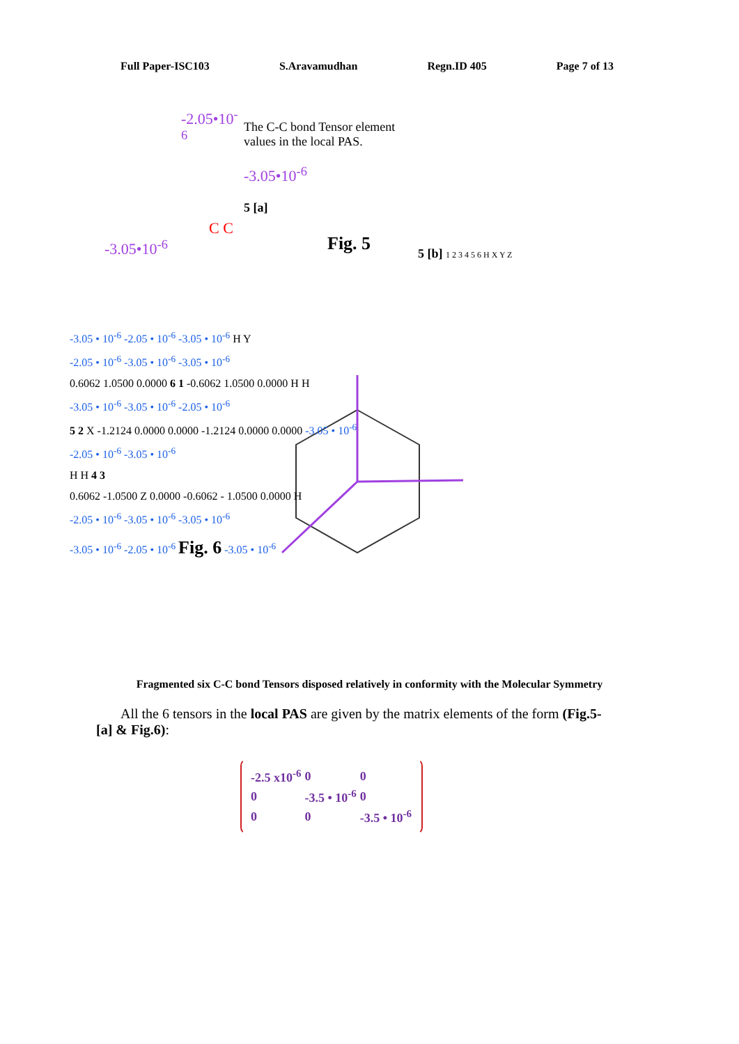Full Paper-ISC103 S.Aravamudhan Regn.ID 405 Page 7 of 13
-2.05•10<sup>-6</sup>
C C
-3.05•10<sup>-6</sup>
The C-C bond Tensor element values in the local PAS.
-3.05•10<sup>-6</sup>
5 [a]
Fig. 5
5 [b] 1 2 3 4 5 6 H X Y Z
-3.05 • 10<sup>-6</sup> -2.05 • 10<sup>-6</sup> -3.05 • 10<sup>-6</sup> H Y
-2.05 • 10<sup>-6</sup> -3.05 • 10<sup>-6</sup> -3.05 • 10<sup>-6</sup>
0.6062 1.0500 0.0000 6 1 -0.6062 1.0500 0.0000 H H
-3.05 • 10<sup>-6</sup> -3.05 • 10<sup>-6</sup> -2.05 • 10<sup>-6</sup>
5 2 X -1.2124 0.0000 0.0000 -1.2124 0.0000 0.0000 -3.05 • 10<sup>-6</sup>
-2.05 • 10<sup>-6</sup> -3.05 • 10<sup>-6</sup>
H H 4 3
0.6062 -1.0500 Z 0.0000 -0.6062 - 1.0500 0.0000 H
-2.05 • 10<sup>-6</sup> -3.05 • 10<sup>-6</sup> -3.05 • 10<sup>-6</sup>
-3.05 • 10<sup>-6</sup> -2.05 • 10<sup>-6</sup> Fig. 6 -3.05 • 10<sup>-6</sup>
Fragmented six C-C bond Tensors disposed relatively in conformity with the Molecular Symmetry
All the 6 tensors in the local PAS are given by the matrix elements of the form (Fig.5- [a] & Fig.6):
| -2.5 x10<sup>-6</sup> | 0 | 0 |
| 0 | -3.5 • 10<sup>-6</sup> | 0 |
| 0 | 0 | -3.5 • 10<sup>-6</sup> |